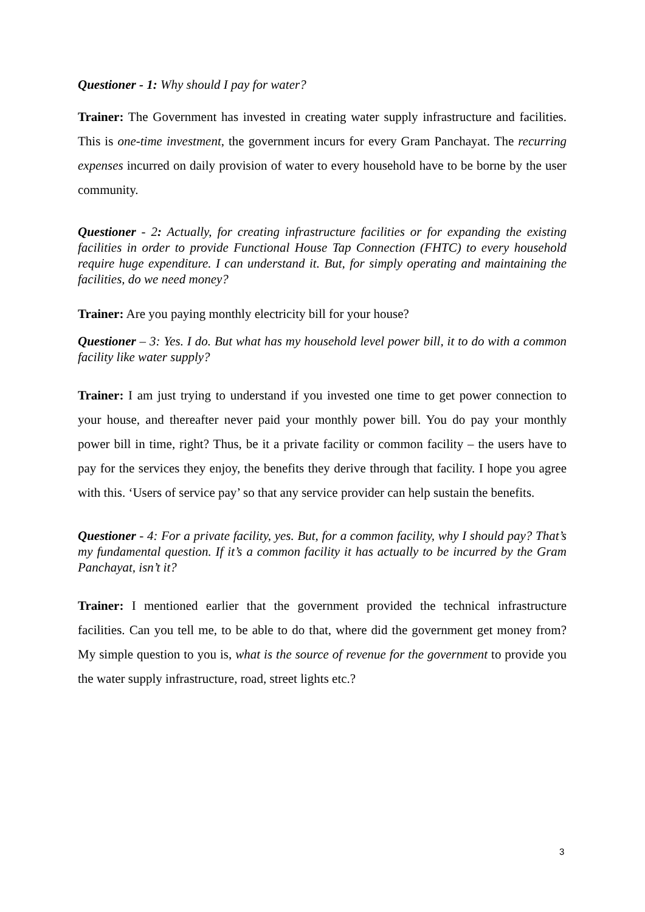Questioner - 1: Why should I pay for water?
Trainer: The Government has invested in creating water supply infrastructure and facilities. This is one-time investment, the government incurs for every Gram Panchayat. The recurring expenses incurred on daily provision of water to every household have to be borne by the user community.
Questioner - 2: Actually, for creating infrastructure facilities or for expanding the existing facilities in order to provide Functional House Tap Connection (FHTC) to every household require huge expenditure. I can understand it. But, for simply operating and maintaining the facilities, do we need money?
Trainer: Are you paying monthly electricity bill for your house?
Questioner – 3: Yes. I do. But what has my household level power bill, it to do with a common facility like water supply?
Trainer: I am just trying to understand if you invested one time to get power connection to your house, and thereafter never paid your monthly power bill. You do pay your monthly power bill in time, right? Thus, be it a private facility or common facility – the users have to pay for the services they enjoy, the benefits they derive through that facility. I hope you agree with this. ‘Users of service pay’ so that any service provider can help sustain the benefits.
Questioner - 4: For a private facility, yes. But, for a common facility, why I should pay? That’s my fundamental question. If it’s a common facility it has actually to be incurred by the Gram Panchayat, isn’t it?
Trainer: I mentioned earlier that the government provided the technical infrastructure facilities. Can you tell me, to be able to do that, where did the government get money from? My simple question to you is, what is the source of revenue for the government to provide you the water supply infrastructure, road, street lights etc.?
3